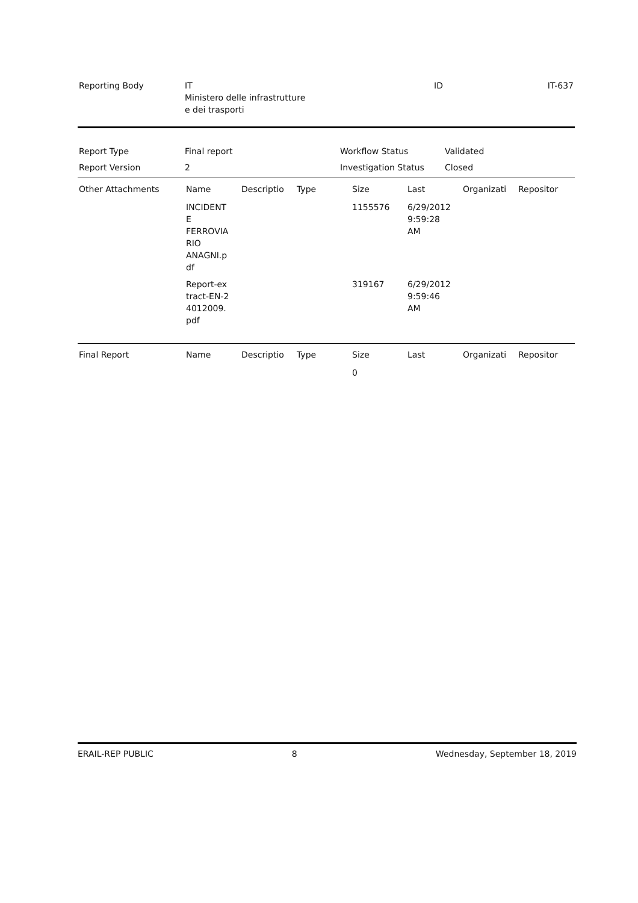| Reporting Body | IT Ministero delle infrastrutture e dei trasporti | ID | IT-637 |
| Report Type | Final report | Workflow Status | Validated |
| Report Version | 2 | Investigation Status | Closed |
| Other Attachments | Name | Descriptio | Type | Size | Last | Organizati | Repositor |
| --- | --- | --- | --- | --- | --- | --- | --- |
| | INCIDENT E FERROVIA RIO ANAGNI.p df | | | 1155576 | 6/29/2012 9:59:28 AM | | |
| | Report-ex tract-EN-2 4012009. pdf | | | 319167 | 6/29/2012 9:59:46 AM | | |
| Final Report | Name | Descriptio | Type | Size | Last | Organizati | Repositor |
| --- | --- | --- | --- | --- | --- | --- | --- |
| | | | | 0 | | | |
ERAIL-REP PUBLIC 8 Wednesday, September 18, 2019